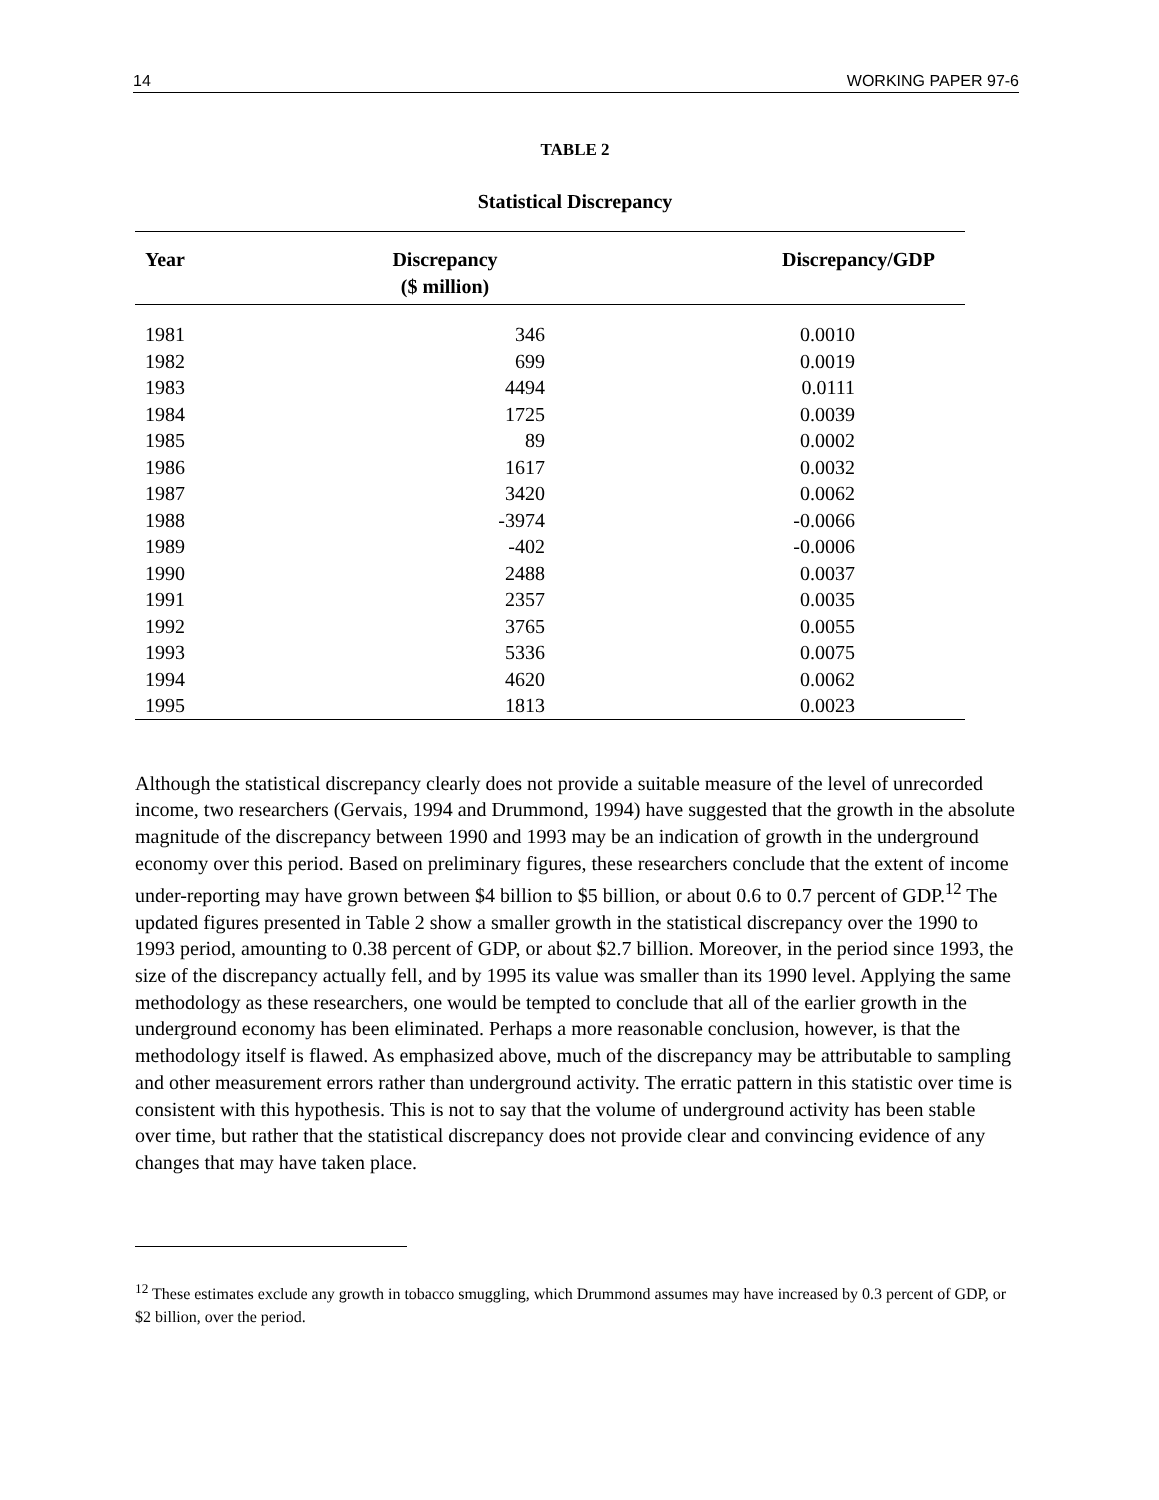14 WORKING PAPER 97-6
TABLE 2
Statistical Discrepancy
| Year | Discrepancy ($ million) | Discrepancy/GDP |
| --- | --- | --- |
| 1981 | 346 | 0.0010 |
| 1982 | 699 | 0.0019 |
| 1983 | 4494 | 0.0111 |
| 1984 | 1725 | 0.0039 |
| 1985 | 89 | 0.0002 |
| 1986 | 1617 | 0.0032 |
| 1987 | 3420 | 0.0062 |
| 1988 | -3974 | -0.0066 |
| 1989 | -402 | -0.0006 |
| 1990 | 2488 | 0.0037 |
| 1991 | 2357 | 0.0035 |
| 1992 | 3765 | 0.0055 |
| 1993 | 5336 | 0.0075 |
| 1994 | 4620 | 0.0062 |
| 1995 | 1813 | 0.0023 |
Although the statistical discrepancy clearly does not provide a suitable measure of the level of unrecorded income, two researchers (Gervais, 1994 and Drummond, 1994) have suggested that the growth in the absolute magnitude of the discrepancy between 1990 and 1993 may be an indication of growth in the underground economy over this period. Based on preliminary figures, these researchers conclude that the extent of income under-reporting may have grown between $4 billion to $5 billion, or about 0.6 to 0.7 percent of GDP.<sup>12</sup> The updated figures presented in Table 2 show a smaller growth in the statistical discrepancy over the 1990 to 1993 period, amounting to 0.38 percent of GDP, or about $2.7 billion. Moreover, in the period since 1993, the size of the discrepancy actually fell, and by 1995 its value was smaller than its 1990 level. Applying the same methodology as these researchers, one would be tempted to conclude that all of the earlier growth in the underground economy has been eliminated. Perhaps a more reasonable conclusion, however, is that the methodology itself is flawed. As emphasized above, much of the discrepancy may be attributable to sampling and other measurement errors rather than underground activity. The erratic pattern in this statistic over time is consistent with this hypothesis. This is not to say that the volume of underground activity has been stable over time, but rather that the statistical discrepancy does not provide clear and convincing evidence of any changes that may have taken place.
<sup>12</sup> These estimates exclude any growth in tobacco smuggling, which Drummond assumes may have increased by 0.3 percent of GDP, or $2 billion, over the period.